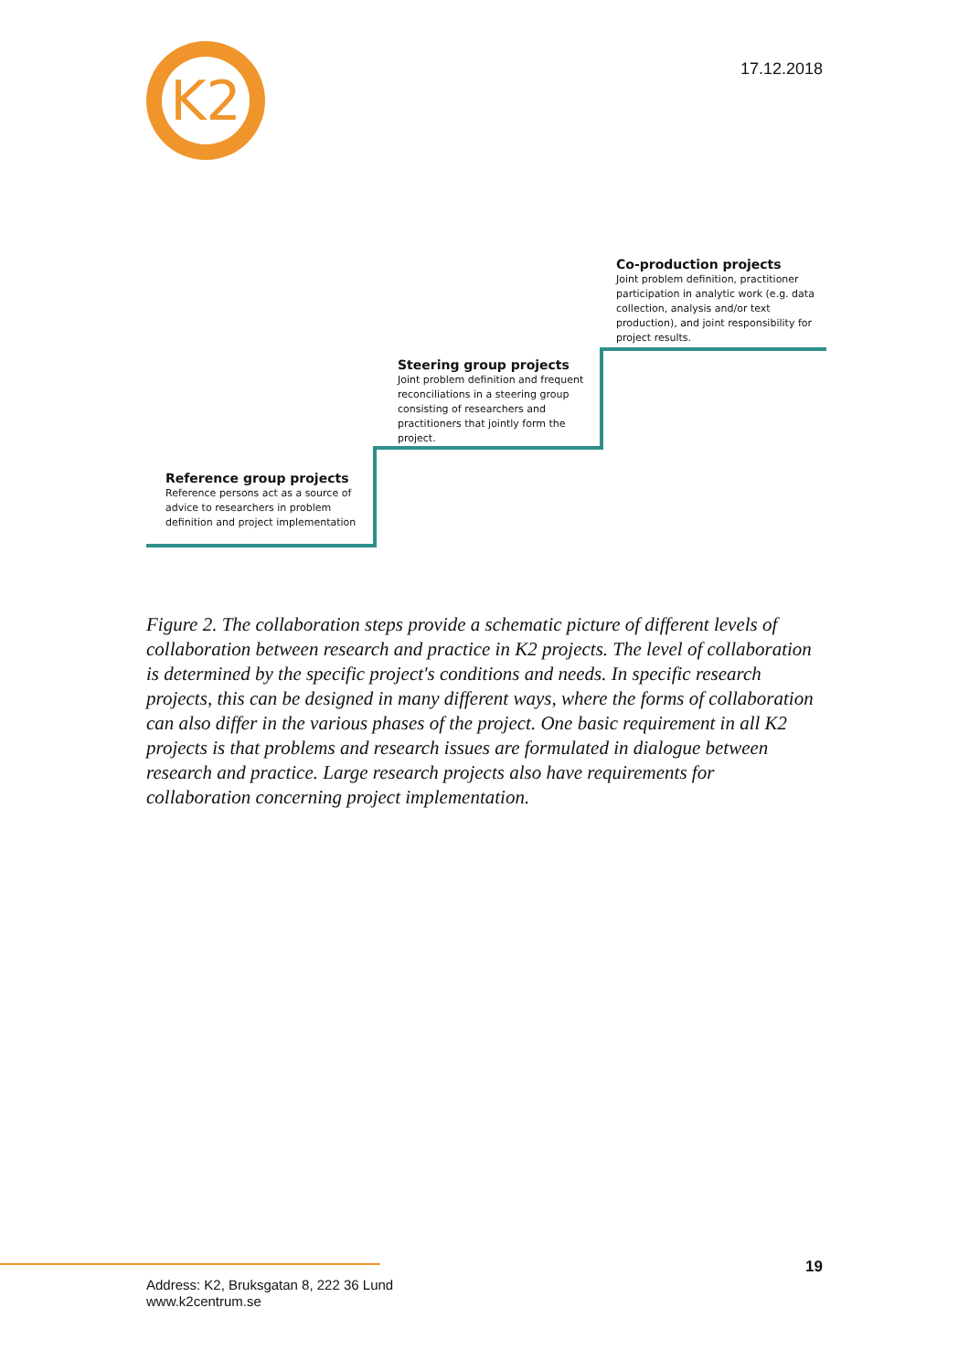K2
17.12.2018
Co-production projects
Joint problem definition, practitioner participation in analytic work (e.g. data collection, analysis and/or text production), and joint responsibility for project results.
Steering group projects
Joint problem definition and frequent reconciliations in a steering group consisting of researchers and practitioners that jointly form the project.
Reference group projects
Reference persons act as a source of advice to researchers in problem definition and project implementation
Figure 2. The collaboration steps provide a schematic picture of different levels of collaboration between research and practice in K2 projects. The level of collaboration is determined by the specific project's conditions and needs. In specific research projects, this can be designed in many different ways, where the forms of collaboration can also differ in the various phases of the project. One basic requirement in all K2 projects is that problems and research issues are formulated in dialogue between research and practice. Large research projects also have requirements for collaboration concerning project implementation.
19
Address: K2, Bruksgatan 8, 222 36 Lund
www.k2centrum.se